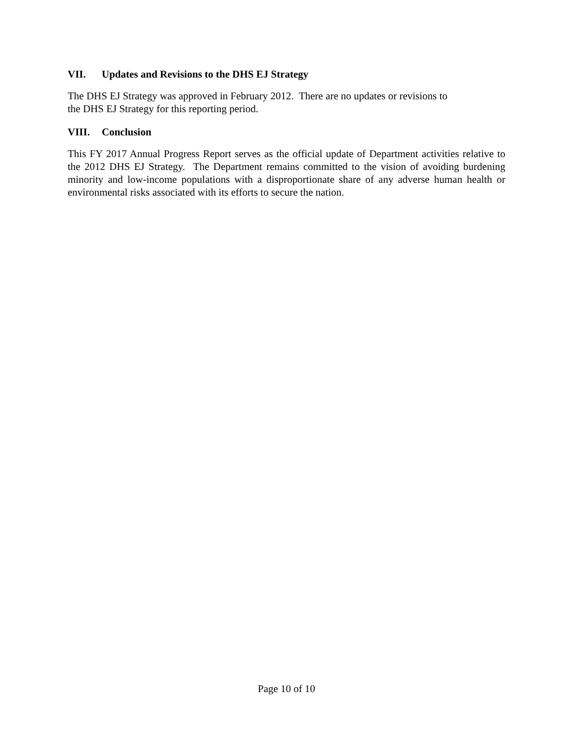VII. Updates and Revisions to the DHS EJ Strategy
The DHS EJ Strategy was approved in February 2012. There are no updates or revisions to
the DHS EJ Strategy for this reporting period.
VIII. Conclusion
This FY 2017 Annual Progress Report serves as the official update of Department activities relative to the 2012 DHS EJ Strategy. The Department remains committed to the vision of avoiding burdening minority and low-income populations with a disproportionate share of any adverse human health or environmental risks associated with its efforts to secure the nation.
Page 10 of 10